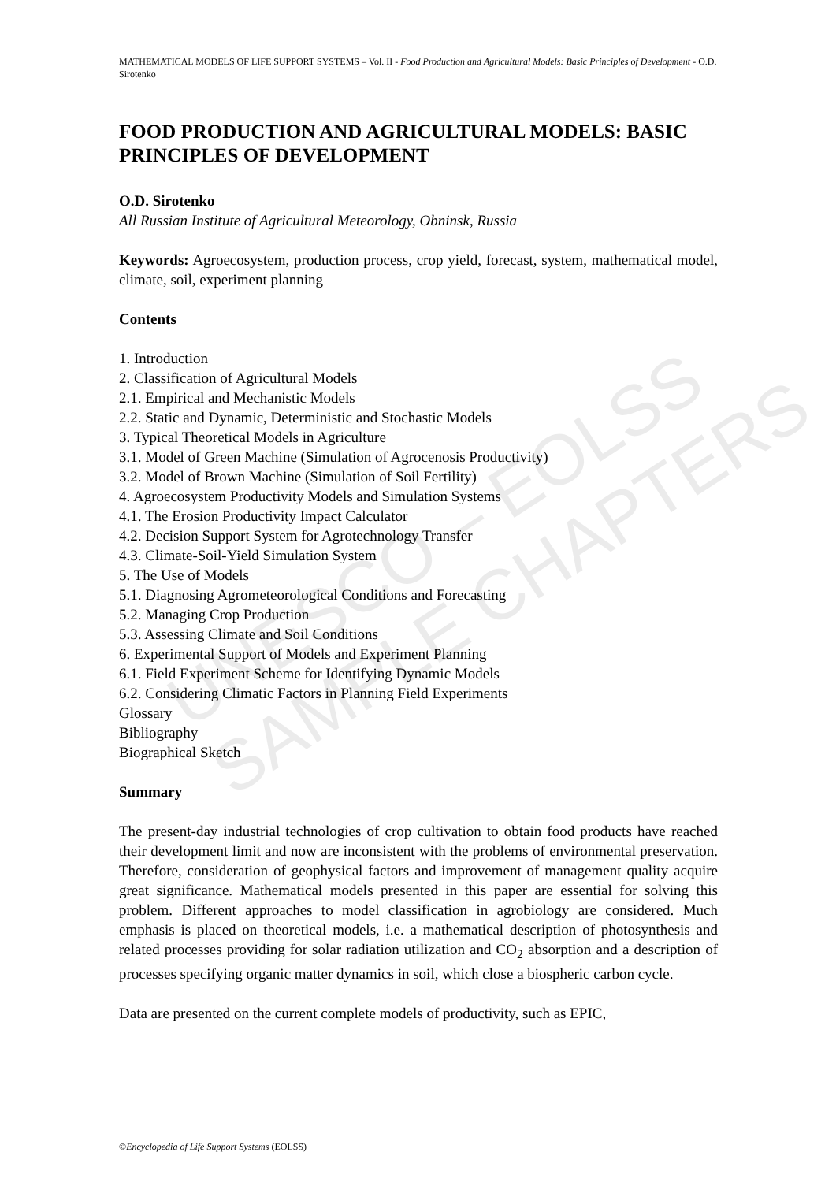UNESCO – EOLSS
SAMPLE CHAPTERS
MATHEMATICAL MODELS OF LIFE SUPPORT SYSTEMS – Vol. II - Food Production and Agricultural Models: Basic Principles of Development - O.D. Sirotenko
FOOD PRODUCTION AND AGRICULTURAL MODELS: BASIC PRINCIPLES OF DEVELOPMENT
O.D. Sirotenko
All Russian Institute of Agricultural Meteorology, Obninsk, Russia
Keywords: Agroecosystem, production process, crop yield, forecast, system, mathematical model, climate, soil, experiment planning
Contents
1. Introduction
2. Classification of Agricultural Models
2.1. Empirical and Mechanistic Models
2.2. Static and Dynamic, Deterministic and Stochastic Models
3. Typical Theoretical Models in Agriculture
3.1. Model of Green Machine (Simulation of Agrocenosis Productivity)
3.2. Model of Brown Machine (Simulation of Soil Fertility)
4. Agroecosystem Productivity Models and Simulation Systems
4.1. The Erosion Productivity Impact Calculator
4.2. Decision Support System for Agrotechnology Transfer
4.3. Climate-Soil-Yield Simulation System
5. The Use of Models
5.1. Diagnosing Agrometeorological Conditions and Forecasting
5.2. Managing Crop Production
5.3. Assessing Climate and Soil Conditions
6. Experimental Support of Models and Experiment Planning
6.1. Field Experiment Scheme for Identifying Dynamic Models
6.2. Considering Climatic Factors in Planning Field Experiments
Glossary
Bibliography
Biographical Sketch
Summary
The present-day industrial technologies of crop cultivation to obtain food products have reached their development limit and now are inconsistent with the problems of environmental preservation. Therefore, consideration of geophysical factors and improvement of management quality acquire great significance. Mathematical models presented in this paper are essential for solving this problem. Different approaches to model classification in agrobiology are considered. Much emphasis is placed on theoretical models, i.e. a mathematical description of photosynthesis and related processes providing for solar radiation utilization and CO<sub>2</sub> absorption and a description of processes specifying organic matter dynamics in soil, which close a biospheric carbon cycle.
Data are presented on the current complete models of productivity, such as EPIC,
©Encyclopedia of Life Support Systems (EOLSS)